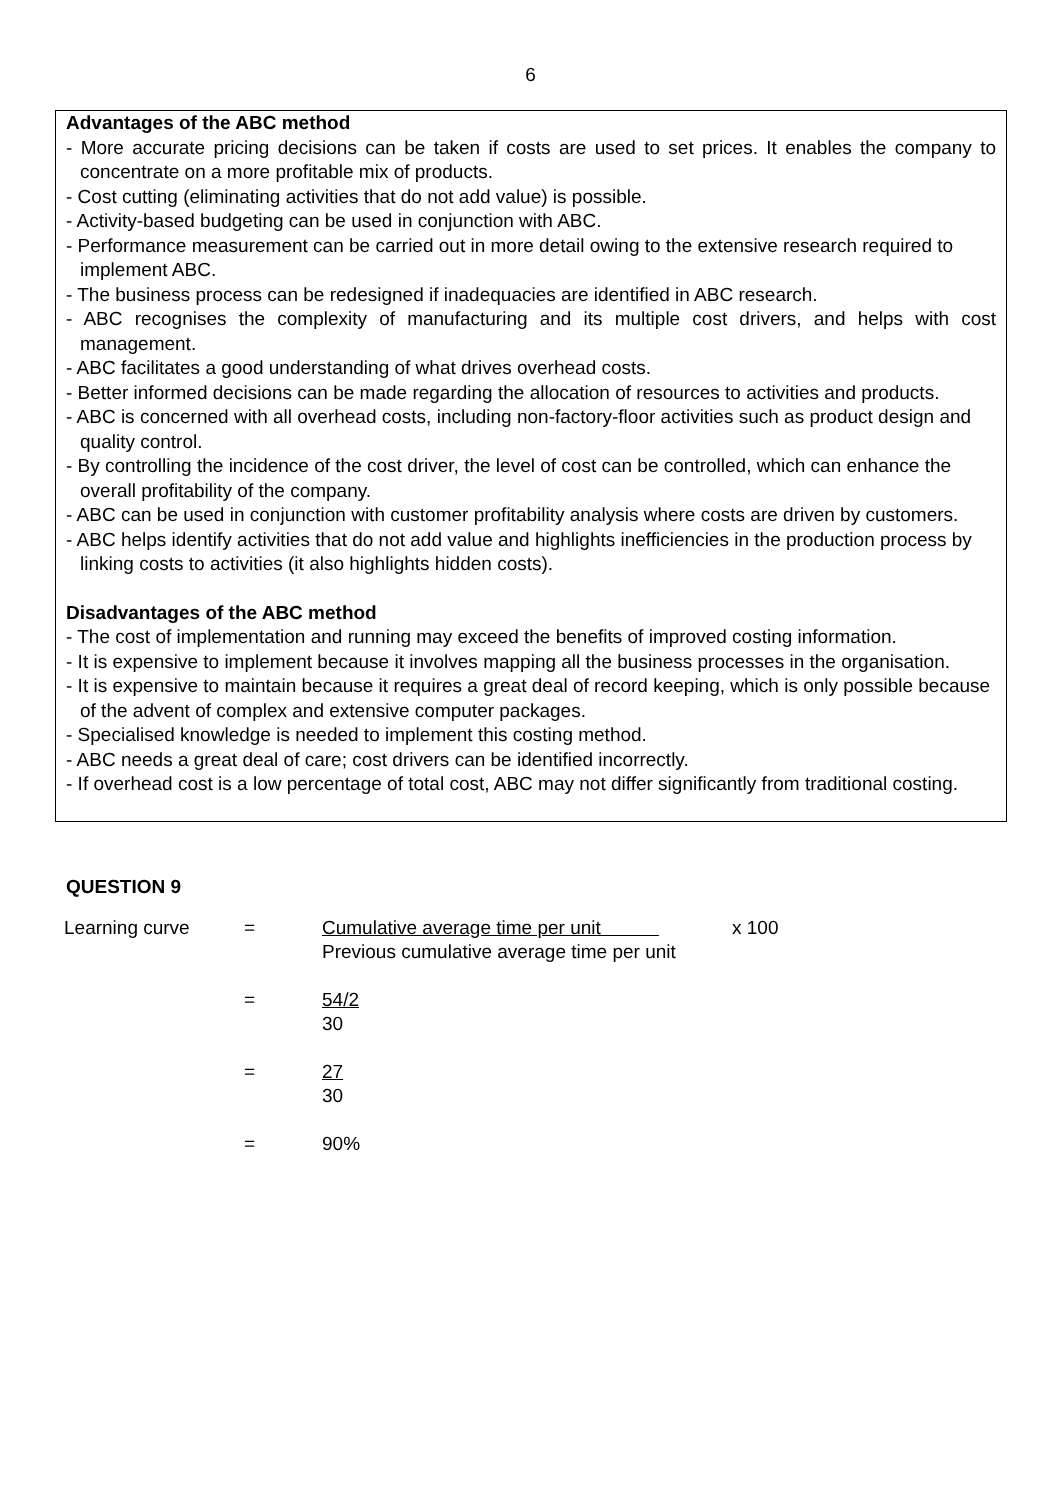6
Advantages of the ABC method
- More accurate pricing decisions can be taken if costs are used to set prices. It enables the company to concentrate on a more profitable mix of products.
- Cost cutting (eliminating activities that do not add value) is possible.
- Activity-based budgeting can be used in conjunction with ABC.
- Performance measurement can be carried out in more detail owing to the extensive research required to implement ABC.
- The business process can be redesigned if inadequacies are identified in ABC research.
- ABC recognises the complexity of manufacturing and its multiple cost drivers, and helps with cost management.
- ABC facilitates a good understanding of what drives overhead costs.
- Better informed decisions can be made regarding the allocation of resources to activities and products.
- ABC is concerned with all overhead costs, including non-factory-floor activities such as product design and quality control.
- By controlling the incidence of the cost driver, the level of cost can be controlled, which can enhance the overall profitability of the company.
- ABC can be used in conjunction with customer profitability analysis where costs are driven by customers.
- ABC helps identify activities that do not add value and highlights inefficiencies in the production process by linking costs to activities (it also highlights hidden costs).
Disadvantages of the ABC method
- The cost of implementation and running may exceed the benefits of improved costing information.
- It is expensive to implement because it involves mapping all the business processes in the organisation.
- It is expensive to maintain because it requires a great deal of record keeping, which is only possible because of the advent of complex and extensive computer packages.
- Specialised knowledge is needed to implement this costing method.
- ABC needs a great deal of care; cost drivers can be identified incorrectly.
- If overhead cost is a low percentage of total cost, ABC may not differ significantly from traditional costing.
QUESTION 9
| Learning curve | = | Cumulative average time per unit Previous cumulative average time per unit | x 100 |
| | = | 54/2 30 | |
| | = | 27 30 | |
| | = | 90% | |